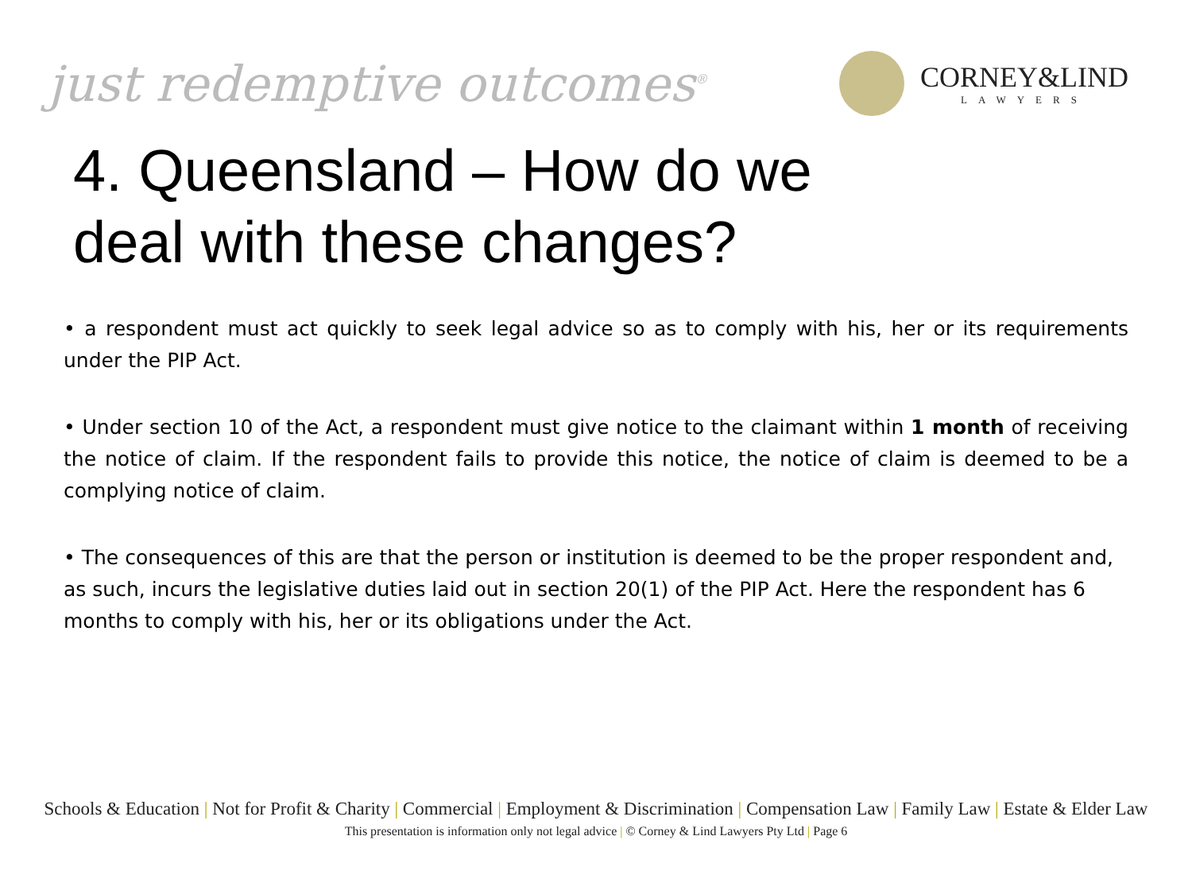just redemptive outcomes<sup>®</sup>
CORNEY&LIND
LAWYERS
4. Queensland – How do we deal with these changes?
• a respondent must act quickly to seek legal advice so as to comply with his, her or its requirements under the PIP Act.
• Under section 10 of the Act, a respondent must give notice to the claimant within 1 month of receiving the notice of claim. If the respondent fails to provide this notice, the notice of claim is deemed to be a complying notice of claim.
• The consequences of this are that the person or institution is deemed to be the proper respondent and, as such, incurs the legislative duties laid out in section 20(1) of the PIP Act. Here the respondent has 6 months to comply with his, her or its obligations under the Act.
Schools & Education | Not for Profit & Charity | Commercial | Employment & Discrimination | Compensation Law | Family Law | Estate & Elder Law
This presentation is information only not legal advice | © Corney & Lind Lawyers Pty Ltd | Page 6